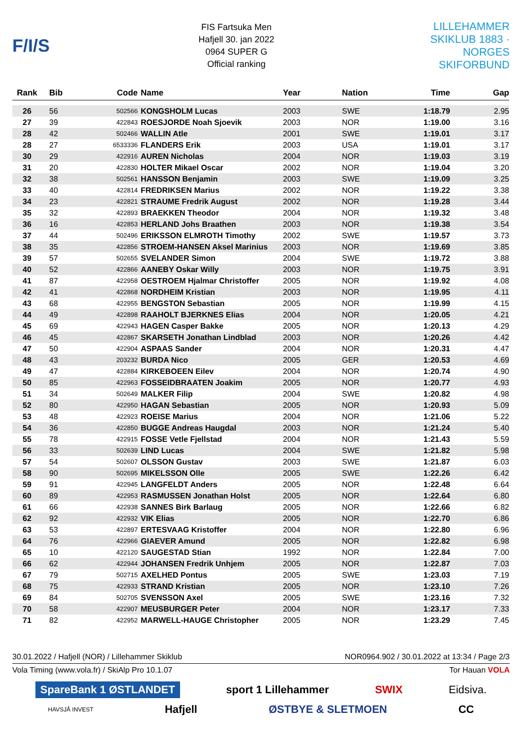F/I/S
FIS Fartsuka Men
Hafjell 30. jan 2022
0964 SUPER G
Official ranking
LILLEHAMMER SKIKLUB 1883 · NORGES SKIFORBUND
| Rank | Bib | Code | Name | Year | Nation | Time | Gap |
| --- | --- | --- | --- | --- | --- | --- | --- |
| 26 | 56 | 502566 | KONGSHOLM Lucas | 2003 | SWE | 1:18.79 | 2.95 |
| 27 | 39 | 422843 | ROESJORDE Noah Sjoevik | 2003 | NOR | 1:19.00 | 3.16 |
| 28 | 42 | 502466 | WALLIN Atle | 2001 | SWE | 1:19.01 | 3.17 |
| 28 | 27 | 6533336 | FLANDERS Erik | 2003 | USA | 1:19.01 | 3.17 |
| 30 | 29 | 422916 | AUREN Nicholas | 2004 | NOR | 1:19.03 | 3.19 |
| 31 | 20 | 422830 | HOLTER Mikael Oscar | 2002 | NOR | 1:19.04 | 3.20 |
| 32 | 38 | 502561 | HANSSON Benjamin | 2003 | SWE | 1:19.09 | 3.25 |
| 33 | 40 | 422814 | FREDRIKSEN Marius | 2002 | NOR | 1:19.22 | 3.38 |
| 34 | 23 | 422821 | STRAUME Fredrik August | 2002 | NOR | 1:19.28 | 3.44 |
| 35 | 32 | 422893 | BRAEKKEN Theodor | 2004 | NOR | 1:19.32 | 3.48 |
| 36 | 16 | 422853 | HERLAND Johs Braathen | 2003 | NOR | 1:19.38 | 3.54 |
| 37 | 44 | 502496 | ERIKSSON ELMROTH Timothy | 2002 | SWE | 1:19.57 | 3.73 |
| 38 | 35 | 422856 | STROEM-HANSEN Aksel Marinius | 2003 | NOR | 1:19.69 | 3.85 |
| 39 | 57 | 502655 | SVELANDER Simon | 2004 | SWE | 1:19.72 | 3.88 |
| 40 | 52 | 422866 | AANEBY Oskar Willy | 2003 | NOR | 1:19.75 | 3.91 |
| 41 | 87 | 422958 | OESTROEM Hjalmar Christoffer | 2005 | NOR | 1:19.92 | 4.08 |
| 42 | 41 | 422868 | NORDHEIM Kristian | 2003 | NOR | 1:19.95 | 4.11 |
| 43 | 68 | 422955 | BENGSTON Sebastian | 2005 | NOR | 1:19.99 | 4.15 |
| 44 | 49 | 422898 | RAAHOLT BJERKNES Elias | 2004 | NOR | 1:20.05 | 4.21 |
| 45 | 69 | 422943 | HAGEN Casper Bakke | 2005 | NOR | 1:20.13 | 4.29 |
| 46 | 45 | 422867 | SKARSETH Jonathan Lindblad | 2003 | NOR | 1:20.26 | 4.42 |
| 47 | 50 | 422904 | ASPAAS Sander | 2004 | NOR | 1:20.31 | 4.47 |
| 48 | 43 | 203232 | BURDA Nico | 2005 | GER | 1:20.53 | 4.69 |
| 49 | 47 | 422884 | KIRKEBOEEN Eilev | 2004 | NOR | 1:20.74 | 4.90 |
| 50 | 85 | 422963 | FOSSEIDBRAATEN Joakim | 2005 | NOR | 1:20.77 | 4.93 |
| 51 | 34 | 502649 | MALKER Filip | 2004 | SWE | 1:20.82 | 4.98 |
| 52 | 80 | 422950 | HAGAN Sebastian | 2005 | NOR | 1:20.93 | 5.09 |
| 53 | 48 | 422923 | ROEISE Marius | 2004 | NOR | 1:21.06 | 5.22 |
| 54 | 36 | 422850 | BUGGE Andreas Haugdal | 2003 | NOR | 1:21.24 | 5.40 |
| 55 | 78 | 422915 | FOSSE Vetle Fjellstad | 2004 | NOR | 1:21.43 | 5.59 |
| 56 | 33 | 502639 | LIND Lucas | 2004 | SWE | 1:21.82 | 5.98 |
| 57 | 54 | 502607 | OLSSON Gustav | 2003 | SWE | 1:21.87 | 6.03 |
| 58 | 90 | 502695 | MIKELSSON Olle | 2005 | SWE | 1:22.26 | 6.42 |
| 59 | 91 | 422945 | LANGFELDT Anders | 2005 | NOR | 1:22.48 | 6.64 |
| 60 | 89 | 422953 | RASMUSSEN Jonathan Holst | 2005 | NOR | 1:22.64 | 6.80 |
| 61 | 66 | 422938 | SANNES Birk Barlaug | 2005 | NOR | 1:22.66 | 6.82 |
| 62 | 92 | 422932 | VIK Elias | 2005 | NOR | 1:22.70 | 6.86 |
| 63 | 53 | 422897 | ERTESVAAG Kristoffer | 2004 | NOR | 1:22.80 | 6.96 |
| 64 | 76 | 422966 | GIAEVER Amund | 2005 | NOR | 1:22.82 | 6.98 |
| 65 | 10 | 422120 | SAUGESTAD Stian | 1992 | NOR | 1:22.84 | 7.00 |
| 66 | 62 | 422944 | JOHANSEN Fredrik Unhjem | 2005 | NOR | 1:22.87 | 7.03 |
| 67 | 79 | 502715 | AXELHED Pontus | 2005 | SWE | 1:23.03 | 7.19 |
| 68 | 75 | 422933 | STRAND Kristian | 2005 | NOR | 1:23.10 | 7.26 |
| 69 | 84 | 502705 | SVENSSON Axel | 2005 | SWE | 1:23.16 | 7.32 |
| 70 | 58 | 422907 | MEUSBURGER Peter | 2004 | NOR | 1:23.17 | 7.33 |
| 71 | 82 | 422952 | MARWELL-HAUGE Christopher | 2005 | NOR | 1:23.29 | 7.45 |
30.01.2022 / Hafjell (NOR) / Lillehammer Skiklub NOR0964.902 / 30.01.2022 at 13:34 / Page 2/3
Vola Timing (www.vola.fr) / SkiAlp Pro 10.1.07 Tor Hauan VOLA
SpareBank 1 ØSTLANDET sport 1 Lillehammer SWIX Eidsiva.
HAVSJÅ INVEST Hafjell ØSTBYE & SLETMOEN CC